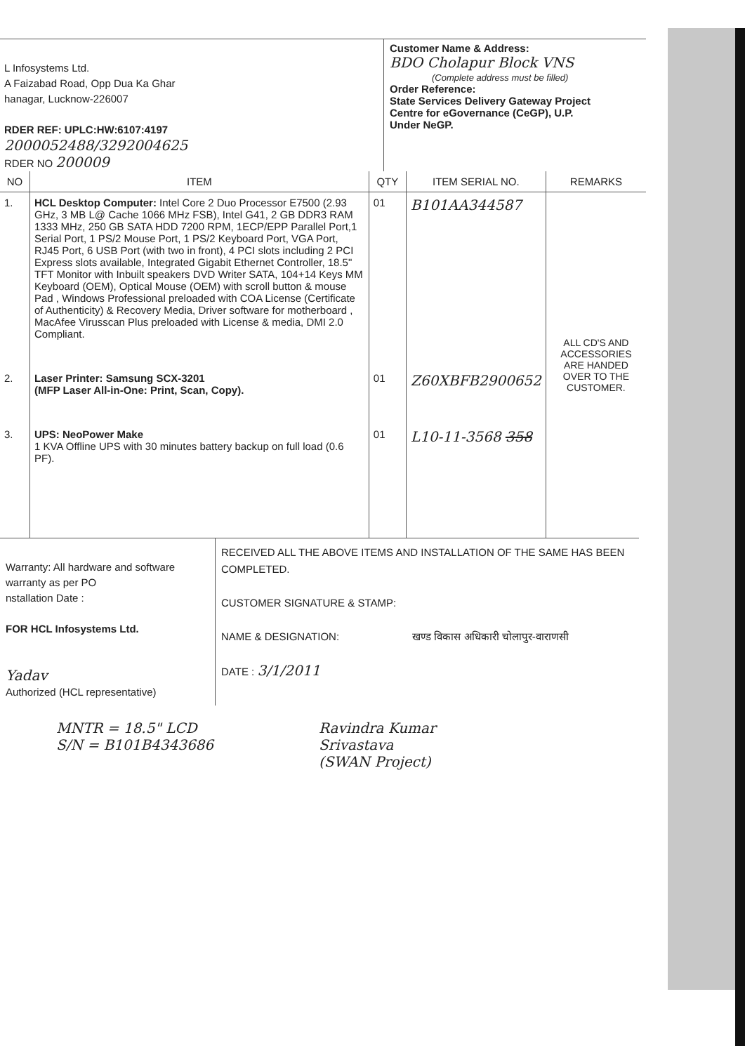L Infosystems Ltd.
A Faizabad Road, Opp Dua Ka Ghar
hanagar, Lucknow-226007
RDER REF: UPLC:HW:6107:4197
2000052488/3292004625
RDER NO 200009
Customer Name & Address:
BDO Cholapur Block VNS
(Complete address must be filled)
Order Reference:
State Services Delivery Gateway Project
Centre for eGovernance (CeGP), U.P.
Under NeGP.
| NO | ITEM | QTY | ITEM SERIAL NO. | REMARKS |
| --- | --- | --- | --- | --- |
| 1. | HCL Desktop Computer: Intel Core 2 Duo Processor E7500 (2.93 GHz, 3 MB L@ Cache 1066 MHz FSB), Intel G41, 2 GB DDR3 RAM 1333 MHz, 250 GB SATA HDD 7200 RPM, 1ECP/EPP Parallel Port,1 Serial Port, 1 PS/2 Mouse Port, 1 PS/2 Keyboard Port, VGA Port, RJ45 Port, 6 USB Port (with two in front), 4 PCI slots including 2 PCI Express slots available, Integrated Gigabit Ethernet Controller, 18.5" TFT Monitor with Inbuilt speakers DVD Writer SATA, 104+14 Keys MM Keyboard (OEM), Optical Mouse (OEM) with scroll button & mouse Pad , Windows Professional preloaded with COA License (Certificate of Authenticity) & Recovery Media, Driver software for motherboard , MacAfee Virusscan Plus preloaded with License & media, DMI 2.0 Compliant. | 01 | B101AA344587 | ALL CD'S AND ACCESSORIES ARE HANDED OVER TO THE CUSTOMER. |
| 2. | Laser Printer: Samsung SCX-3201 (MFP Laser All-in-One: Print, Scan, Copy). | 01 | Z60XBFB2900652 | |
| 3. | UPS: NeoPower Make 1 KVA Offline UPS with 30 minutes battery backup on full load (0.6 PF). | 01 | L10-11-3568 358 | |
Warranty: All hardware and software warranty as per PO
nstallation Date :
FOR HCL Infosystems Ltd.
Yadav
Authorized (HCL representative)
RECEIVED ALL THE ABOVE ITEMS AND INSTALLATION OF THE SAME HAS BEEN COMPLETED.
CUSTOMER SIGNATURE & STAMP:
NAME & DESIGNATION: खण्ड विकास अधिकारी चोलापुर-वाराणसी
DATE : 3/1/2011
MNTR = 18.5" LCD
S/N = B101B4343686
Ravindra Kumar
Srivastava
(SWAN Project)